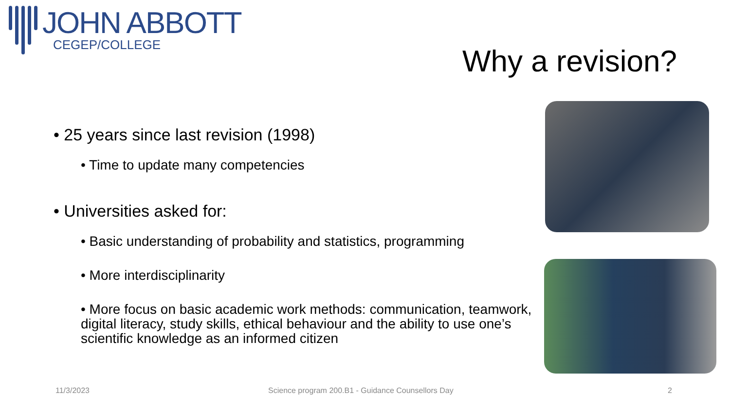JOHN ABBOTT
CEGEP/COLLEGE
Why a revision?
• 25 years since last revision (1998)
• Time to update many competencies
• Universities asked for:
• Basic understanding of probability and statistics, programming
• More interdisciplinarity
• More focus on basic academic work methods: communication, teamwork, digital literacy, study skills, ethical behaviour and the ability to use one’s scientific knowledge as an informed citizen
11/3/2023
Science program 200.B1 - Guidance Counsellors Day
2